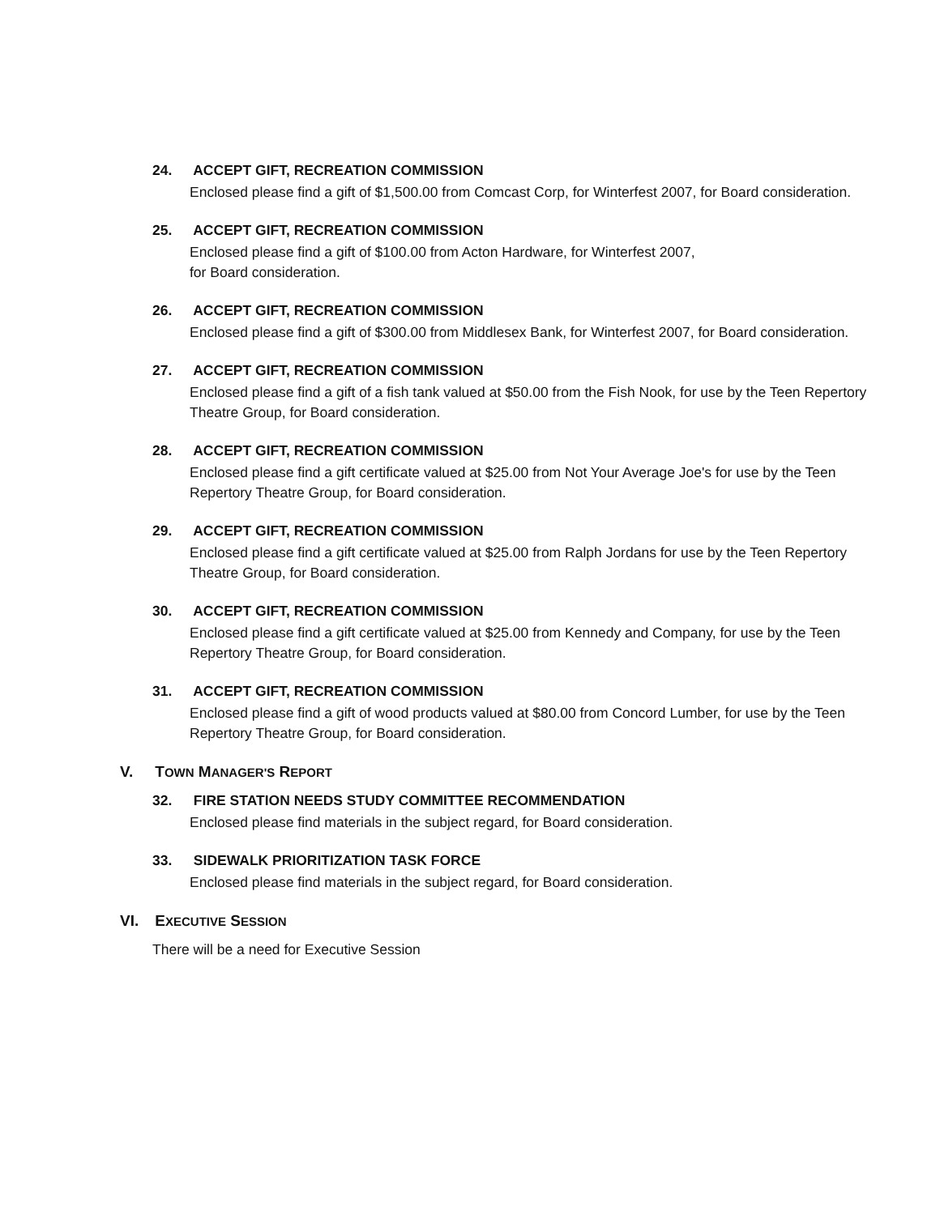24. ACCEPT GIFT, RECREATION COMMISSION
Enclosed please find a gift of $1,500.00 from Comcast Corp, for Winterfest 2007, for Board consideration.
25. ACCEPT GIFT, RECREATION COMMISSION
Enclosed please find a gift of $100.00 from Acton Hardware, for Winterfest 2007,
for Board consideration.
26. ACCEPT GIFT, RECREATION COMMISSION
Enclosed please find a gift of $300.00 from Middlesex Bank, for Winterfest 2007, for Board consideration.
27. ACCEPT GIFT, RECREATION COMMISSION
Enclosed please find a gift of a fish tank valued at $50.00 from the Fish Nook, for use by the Teen Repertory Theatre Group, for Board consideration.
28. ACCEPT GIFT, RECREATION COMMISSION
Enclosed please find a gift certificate valued at $25.00 from Not Your Average Joe's for use by the Teen Repertory Theatre Group, for Board consideration.
29. ACCEPT GIFT, RECREATION COMMISSION
Enclosed please find a gift certificate valued at $25.00 from Ralph Jordans for use by the Teen Repertory Theatre Group, for Board consideration.
30. ACCEPT GIFT, RECREATION COMMISSION
Enclosed please find a gift certificate valued at $25.00 from Kennedy and Company, for use by the Teen Repertory Theatre Group, for Board consideration.
31. ACCEPT GIFT, RECREATION COMMISSION
Enclosed please find a gift of wood products valued at $80.00 from Concord Lumber, for use by the Teen Repertory Theatre Group, for Board consideration.
V. TOWN MANAGER'S REPORT
32. FIRE STATION NEEDS STUDY COMMITTEE RECOMMENDATION
Enclosed please find materials in the subject regard, for Board consideration.
33. SIDEWALK PRIORITIZATION TASK FORCE
Enclosed please find materials in the subject regard, for Board consideration.
VI. EXECUTIVE SESSION
There will be a need for Executive Session